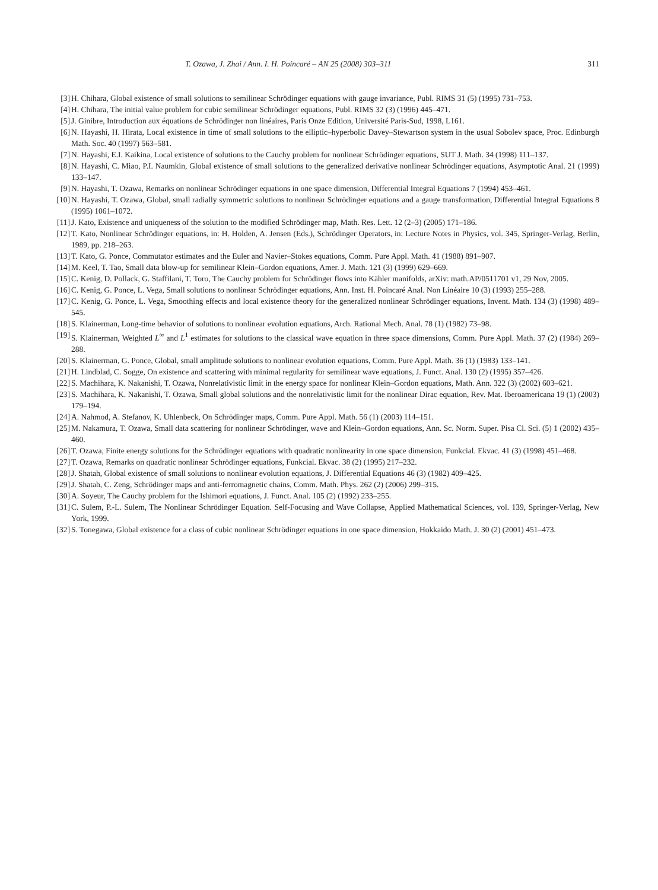T. Ozawa, J. Zhai / Ann. I. H. Poincaré – AN 25 (2008) 303–311 311
[3] H. Chihara, Global existence of small solutions to semilinear Schrödinger equations with gauge invariance, Publ. RIMS 31 (5) (1995) 731–753.
[4] H. Chihara, The initial value problem for cubic semilinear Schrödinger equations, Publ. RIMS 32 (3) (1996) 445–471.
[5] J. Ginibre, Introduction aux équations de Schrödinger non linéaires, Paris Onze Edition, Université Paris-Sud, 1998, L161.
[6] N. Hayashi, H. Hirata, Local existence in time of small solutions to the elliptic–hyperbolic Davey–Stewartson system in the usual Sobolev space, Proc. Edinburgh Math. Soc. 40 (1997) 563–581.
[7] N. Hayashi, E.I. Kaikina, Local existence of solutions to the Cauchy problem for nonlinear Schrödinger equations, SUT J. Math. 34 (1998) 111–137.
[8] N. Hayashi, C. Miao, P.I. Naumkin, Global existence of small solutions to the generalized derivative nonlinear Schrödinger equations, Asymptotic Anal. 21 (1999) 133–147.
[9] N. Hayashi, T. Ozawa, Remarks on nonlinear Schrödinger equations in one space dimension, Differential Integral Equations 7 (1994) 453–461.
[10] N. Hayashi, T. Ozawa, Global, small radially symmetric solutions to nonlinear Schrödinger equations and a gauge transformation, Differential Integral Equations 8 (1995) 1061–1072.
[11] J. Kato, Existence and uniqueness of the solution to the modified Schrödinger map, Math. Res. Lett. 12 (2–3) (2005) 171–186.
[12] T. Kato, Nonlinear Schrödinger equations, in: H. Holden, A. Jensen (Eds.), Schrödinger Operators, in: Lecture Notes in Physics, vol. 345, Springer-Verlag, Berlin, 1989, pp. 218–263.
[13] T. Kato, G. Ponce, Commutator estimates and the Euler and Navier–Stokes equations, Comm. Pure Appl. Math. 41 (1988) 891–907.
[14] M. Keel, T. Tao, Small data blow-up for semilinear Klein–Gordon equations, Amer. J. Math. 121 (3) (1999) 629–669.
[15] C. Kenig, D. Pollack, G. Staffilani, T. Toro, The Cauchy problem for Schrödinger flows into Kähler manifolds, arXiv: math.AP/0511701 v1, 29 Nov, 2005.
[16] C. Kenig, G. Ponce, L. Vega, Small solutions to nonlinear Schrödinger equations, Ann. Inst. H. Poincaré Anal. Non Linéaire 10 (3) (1993) 255–288.
[17] C. Kenig, G. Ponce, L. Vega, Smoothing effects and local existence theory for the generalized nonlinear Schrödinger equations, Invent. Math. 134 (3) (1998) 489–545.
[18] S. Klainerman, Long-time behavior of solutions to nonlinear evolution equations, Arch. Rational Mech. Anal. 78 (1) (1982) 73–98.
[19] S. Klainerman, Weighted L<sup>∞</sup> and L<sup>1</sup> estimates for solutions to the classical wave equation in three space dimensions, Comm. Pure Appl. Math. 37 (2) (1984) 269–288.
[20] S. Klainerman, G. Ponce, Global, small amplitude solutions to nonlinear evolution equations, Comm. Pure Appl. Math. 36 (1) (1983) 133–141.
[21] H. Lindblad, C. Sogge, On existence and scattering with minimal regularity for semilinear wave equations, J. Funct. Anal. 130 (2) (1995) 357–426.
[22] S. Machihara, K. Nakanishi, T. Ozawa, Nonrelativistic limit in the energy space for nonlinear Klein–Gordon equations, Math. Ann. 322 (3) (2002) 603–621.
[23] S. Machihara, K. Nakanishi, T. Ozawa, Small global solutions and the nonrelativistic limit for the nonlinear Dirac equation, Rev. Mat. Iberoamericana 19 (1) (2003) 179–194.
[24] A. Nahmod, A. Stefanov, K. Uhlenbeck, On Schrödinger maps, Comm. Pure Appl. Math. 56 (1) (2003) 114–151.
[25] M. Nakamura, T. Ozawa, Small data scattering for nonlinear Schrödinger, wave and Klein–Gordon equations, Ann. Sc. Norm. Super. Pisa Cl. Sci. (5) 1 (2002) 435–460.
[26] T. Ozawa, Finite energy solutions for the Schrödinger equations with quadratic nonlinearity in one space dimension, Funkcial. Ekvac. 41 (3) (1998) 451–468.
[27] T. Ozawa, Remarks on quadratic nonlinear Schrödinger equations, Funkcial. Ekvac. 38 (2) (1995) 217–232.
[28] J. Shatah, Global existence of small solutions to nonlinear evolution equations, J. Differential Equations 46 (3) (1982) 409–425.
[29] J. Shatah, C. Zeng, Schrödinger maps and anti-ferromagnetic chains, Comm. Math. Phys. 262 (2) (2006) 299–315.
[30] A. Soyeur, The Cauchy problem for the Ishimori equations, J. Funct. Anal. 105 (2) (1992) 233–255.
[31] C. Sulem, P.-L. Sulem, The Nonlinear Schrödinger Equation. Self-Focusing and Wave Collapse, Applied Mathematical Sciences, vol. 139, Springer-Verlag, New York, 1999.
[32] S. Tonegawa, Global existence for a class of cubic nonlinear Schrödinger equations in one space dimension, Hokkaido Math. J. 30 (2) (2001) 451–473.